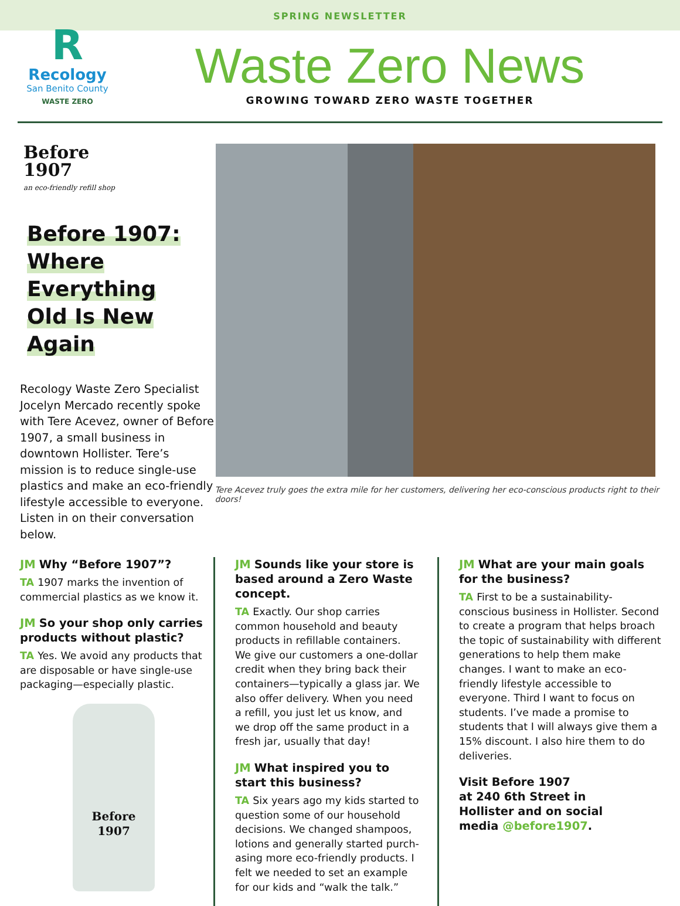SPRING NEWSLETTER
R
Recology
San Benito County
WASTE ZERO
Waste Zero News
GROWING TOWARD ZERO WASTE TOGETHER
Before
1907
an eco-friendly refill shop
Before 1907:
Where Everything
Old Is New Again
Recology Waste Zero Specialist Jocelyn Mercado recently spoke with Tere Acevez, owner of Before 1907, a small business in downtown Hollister. Tere’s mission is to reduce single-use plastics and make an eco-friendly lifestyle accessible to everyone. Listen in on their conversation below.
Tere Acevez truly goes the extra mile for her customers, delivering her eco-conscious products right to their doors!
JM Why “Before 1907”?
TA 1907 marks the invention of commercial plastics as we know it.
JM So your shop only carries products without plastic?
TA Yes. We avoid any products that are disposable or have single-use packaging—especially plastic.
Before
1907
JM Sounds like your store is based around a Zero Waste concept.
TA Exactly. Our shop carries common household and beauty products in refillable containers. We give our customers a one-dollar credit when they bring back their containers—typically a glass jar. We also offer delivery. When you need a refill, you just let us know, and we drop off the same product in a fresh jar, usually that day!
JM What inspired you to start this business?
TA Six years ago my kids started to question some of our household decisions. We changed shampoos, lotions and generally started purch-asing more eco-friendly products. I felt we needed to set an example for our kids and “walk the talk.”
JM What are your main goals for the business?
TA First to be a sustainability-conscious business in Hollister. Second to create a program that helps broach the topic of sustainability with different generations to help them make changes. I want to make an eco-friendly lifestyle accessible to everyone. Third I want to focus on students. I’ve made a promise to students that I will always give them a 15% discount. I also hire them to do deliveries.
Visit Before 1907
at 240 6th Street in
Hollister and on social
media @before1907.